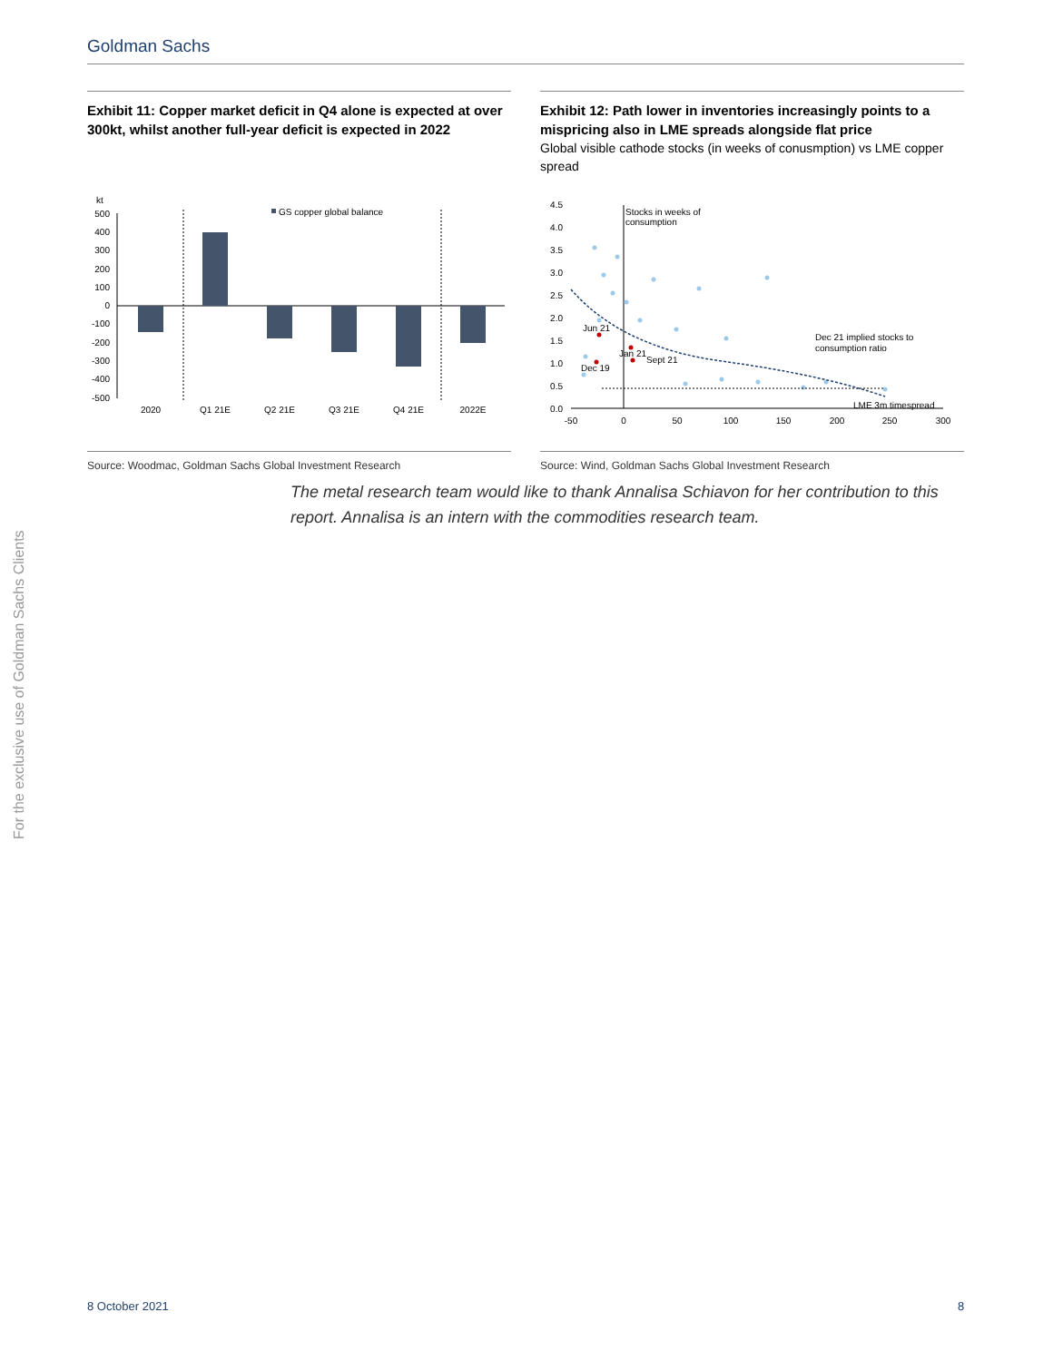Goldman Sachs
For the exclusive use of Goldman Sachs Clients
Exhibit 11: Copper market deficit in Q4 alone is expected at over 300kt, whilst another full-year deficit is expected in 2022
kt
500
400
300
200
100
0
-100
-200
-300
-400
-500
GS copper global balance
2020
Q1 21E
Q2 21E
Q3 21E
Q4 21E
2022E
Source: Woodmac, Goldman Sachs Global Investment Research
Exhibit 12: Path lower in inventories increasingly points to a mispricing also in LME spreads alongside flat price
Global visible cathode stocks (in weeks of conusmption) vs LME copper spread
4.5
4.0
3.5
3.0
2.5
2.0
1.5
1.0
0.5
0.0
-50
0
50
100
150
200
250
300
Stocks in weeks of
consumption
Jun 21
Jan 21
Sept 21
Dec 19
Dec 21 implied stocks to
consumption ratio
LME 3m timespread
Source: Wind, Goldman Sachs Global Investment Research
The metal research team would like to thank Annalisa Schiavon for her contribution to this report. Annalisa is an intern with the commodities research team.
8 October 2021 8